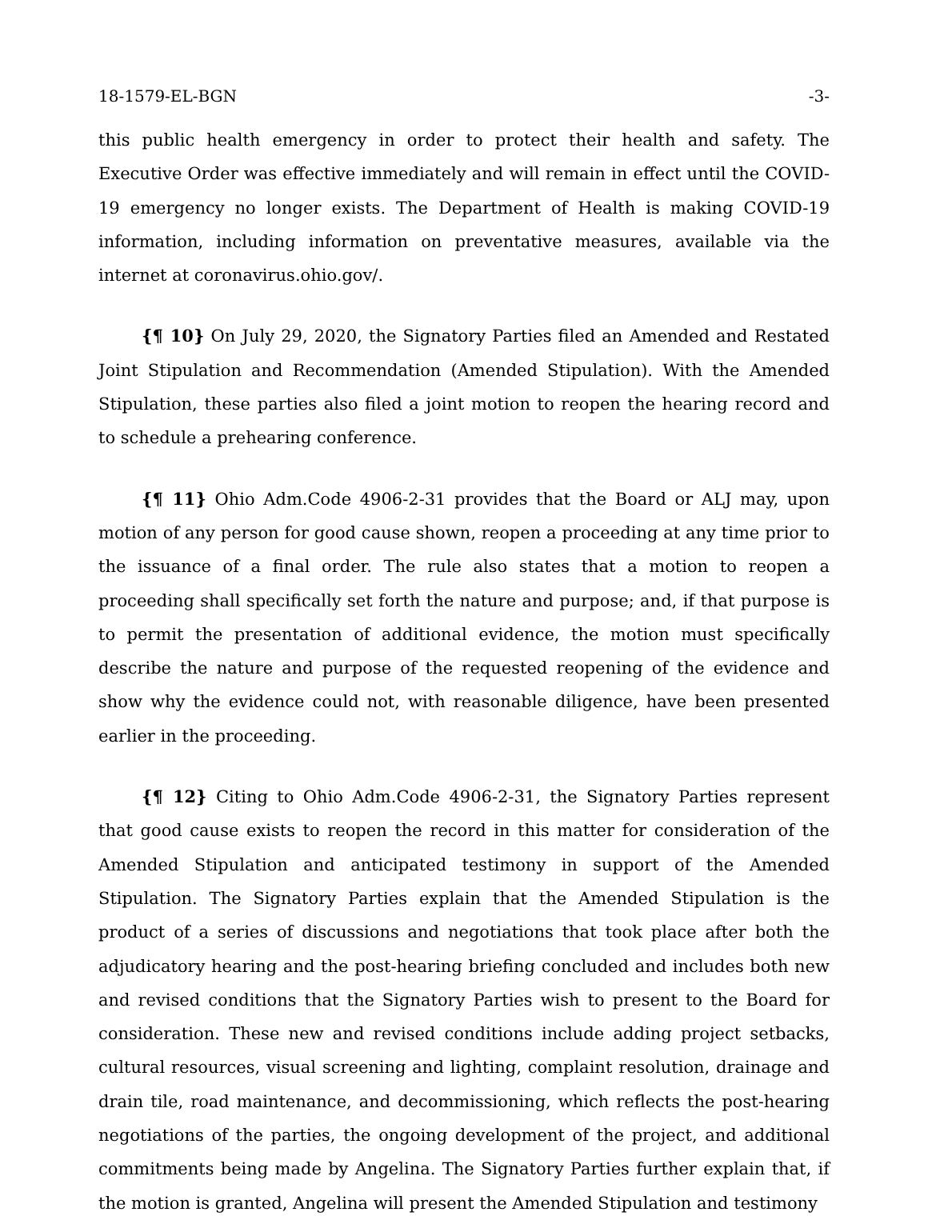18-1579-EL-BGN -3-
this public health emergency in order to protect their health and safety. The Executive Order was effective immediately and will remain in effect until the COVID-19 emergency no longer exists. The Department of Health is making COVID-19 information, including information on preventative measures, available via the internet at coronavirus.ohio.gov/.
{¶ 10} On July 29, 2020, the Signatory Parties filed an Amended and Restated Joint Stipulation and Recommendation (Amended Stipulation). With the Amended Stipulation, these parties also filed a joint motion to reopen the hearing record and to schedule a prehearing conference.
{¶ 11} Ohio Adm.Code 4906-2-31 provides that the Board or ALJ may, upon motion of any person for good cause shown, reopen a proceeding at any time prior to the issuance of a final order. The rule also states that a motion to reopen a proceeding shall specifically set forth the nature and purpose; and, if that purpose is to permit the presentation of additional evidence, the motion must specifically describe the nature and purpose of the requested reopening of the evidence and show why the evidence could not, with reasonable diligence, have been presented earlier in the proceeding.
{¶ 12} Citing to Ohio Adm.Code 4906-2-31, the Signatory Parties represent that good cause exists to reopen the record in this matter for consideration of the Amended Stipulation and anticipated testimony in support of the Amended Stipulation. The Signatory Parties explain that the Amended Stipulation is the product of a series of discussions and negotiations that took place after both the adjudicatory hearing and the post-hearing briefing concluded and includes both new and revised conditions that the Signatory Parties wish to present to the Board for consideration. These new and revised conditions include adding project setbacks, cultural resources, visual screening and lighting, complaint resolution, drainage and drain tile, road maintenance, and decommissioning, which reflects the post-hearing negotiations of the parties, the ongoing development of the project, and additional commitments being made by Angelina. The Signatory Parties further explain that, if the motion is granted, Angelina will present the Amended Stipulation and testimony